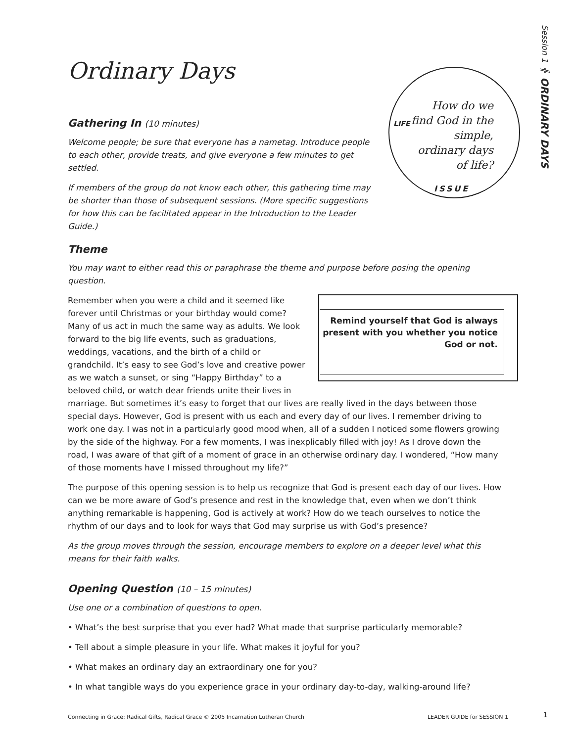Session 1 ╬ ORDINARY DAYS
LIFE
How do we find God in the simple, ordinary days of life?
ISSUE
Ordinary Days
Gathering In (10 minutes)
Welcome people; be sure that everyone has a nametag. Introduce people to each other, provide treats, and give everyone a few minutes to get settled.
If members of the group do not know each other, this gathering time may be shorter than those of subsequent sessions. (More specific suggestions for how this can be facilitated appear in the Introduction to the Leader Guide.)
Theme
You may want to either read this or paraphrase the theme and purpose before posing the opening question.
Remind yourself that God is always present with you whether you notice God or not.
Remember when you were a child and it seemed like forever until Christmas or your birthday would come? Many of us act in much the same way as adults. We look forward to the big life events, such as graduations, weddings, vacations, and the birth of a child or grandchild. It’s easy to see God’s love and creative power as we watch a sunset, or sing “Happy Birthday” to a beloved child, or watch dear friends unite their lives in marriage. But sometimes it’s easy to forget that our lives are really lived in the days between those special days. However, God is present with us each and every day of our lives. I remember driving to work one day. I was not in a particularly good mood when, all of a sudden I noticed some flowers growing by the side of the highway. For a few moments, I was inexplicably filled with joy! As I drove down the road, I was aware of that gift of a moment of grace in an otherwise ordinary day. I wondered, “How many of those moments have I missed throughout my life?”
The purpose of this opening session is to help us recognize that God is present each day of our lives. How can we be more aware of God’s presence and rest in the knowledge that, even when we don’t think anything remarkable is happening, God is actively at work? How do we teach ourselves to notice the rhythm of our days and to look for ways that God may surprise us with God’s presence?
As the group moves through the session, encourage members to explore on a deeper level what this means for their faith walks.
Opening Question (10 – 15 minutes)
Use one or a combination of questions to open.
• What’s the best surprise that you ever had? What made that surprise particularly memorable?
• Tell about a simple pleasure in your life. What makes it joyful for you?
• What makes an ordinary day an extraordinary one for you?
• In what tangible ways do you experience grace in your ordinary day-to-day, walking-around life?
Connecting in Grace: Radical Gifts, Radical Grace © 2005 Incarnation Lutheran Church LEADER GUIDE for SESSION 1 1